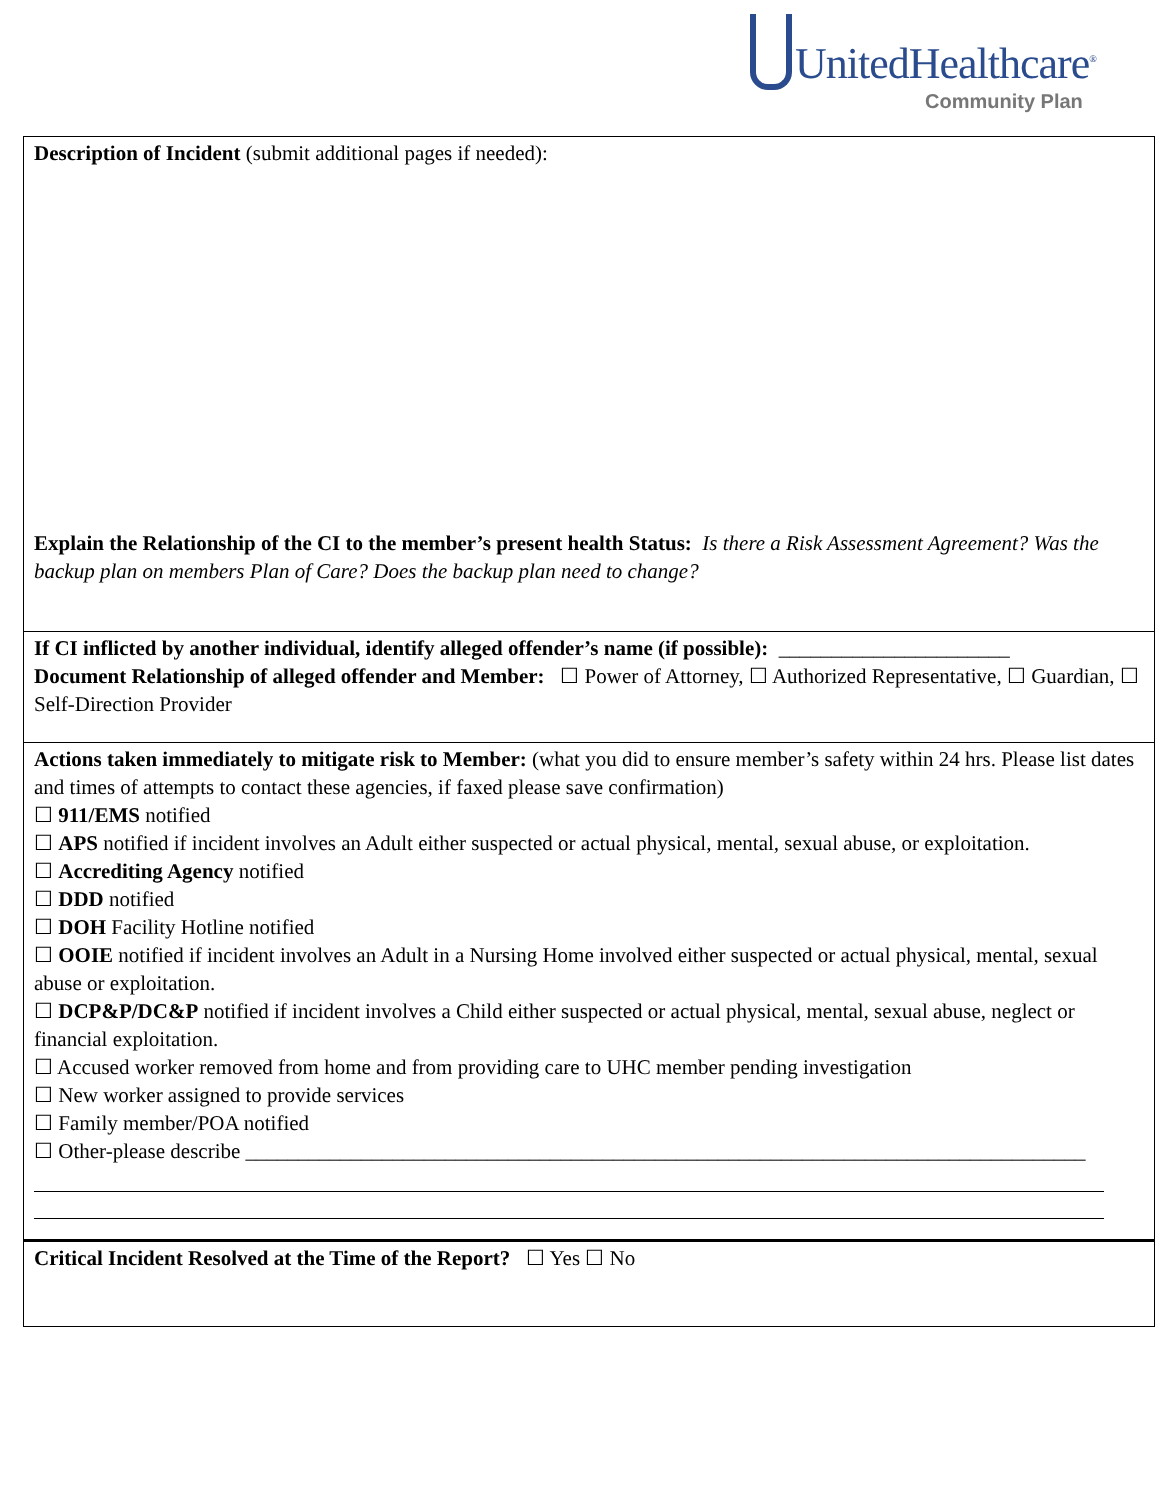UnitedHealthcare<sup>®</sup>
Community Plan
Description of Incident (submit additional pages if needed):
Explain the Relationship of the CI to the member’s present health Status: Is there a Risk Assessment Agreement? Was the backup plan on members Plan of Care? Does the backup plan need to change?
If CI inflicted by another individual, identify alleged offender’s name (if possible): ______________________
Document Relationship of alleged offender and Member: ☐ Power of Attorney, ☐ Authorized Representative, ☐ Guardian, ☐ Self-Direction Provider
Actions taken immediately to mitigate risk to Member: (what you did to ensure member’s safety within 24 hrs. Please list dates and times of attempts to contact these agencies, if faxed please save confirmation)
☐ 911/EMS notified
☐ APS notified if incident involves an Adult either suspected or actual physical, mental, sexual abuse, or exploitation.
☐ Accrediting Agency notified
☐ DDD notified
☐ DOH Facility Hotline notified
☐ OOIE notified if incident involves an Adult in a Nursing Home involved either suspected or actual physical, mental, sexual abuse or exploitation.
☐ DCP&P/DC&P notified if incident involves a Child either suspected or actual physical, mental, sexual abuse, neglect or financial exploitation.
☐ Accused worker removed from home and from providing care to UHC member pending investigation
☐ New worker assigned to provide services
☐ Family member/POA notified
☐ Other-please describe ________________________________________________________________________________
Critical Incident Resolved at the Time of the Report? ☐ Yes ☐ No